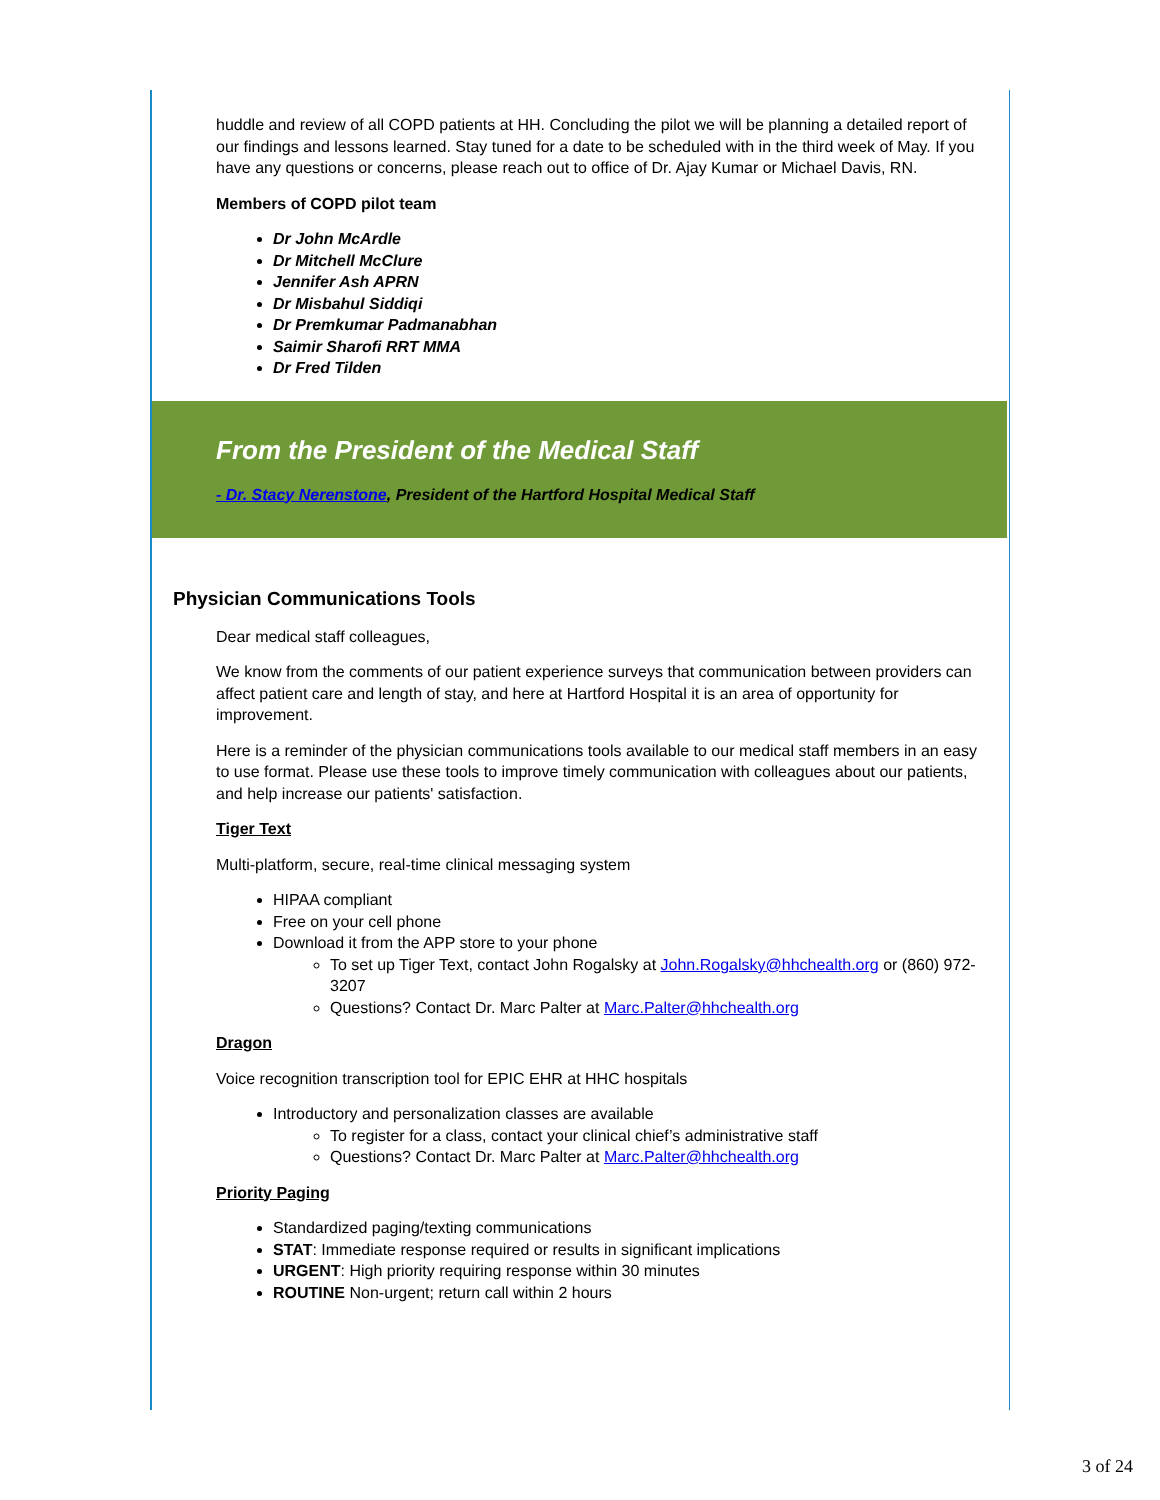huddle and review of all COPD patients at HH. Concluding the pilot we will be planning a detailed report of our findings and lessons learned. Stay tuned for a date to be scheduled with in the third week of May. If you have any questions or concerns, please reach out to office of Dr. Ajay Kumar or Michael Davis, RN.
Members of COPD pilot team
Dr John McArdle
Dr Mitchell McClure
Jennifer Ash APRN
Dr Misbahul Siddiqi
Dr Premkumar Padmanabhan
Saimir Sharofi RRT MMA
Dr Fred Tilden
From the President of the Medical Staff
- Dr. Stacy Nerenstone, President of the Hartford Hospital Medical Staff
Physician Communications Tools
Dear medical staff colleagues,
We know from the comments of our patient experience surveys that communication between providers can affect patient care and length of stay, and here at Hartford Hospital it is an area of opportunity for improvement.
Here is a reminder of the physician communications tools available to our medical staff members in an easy to use format. Please use these tools to improve timely communication with colleagues about our patients, and help increase our patients' satisfaction.
Tiger Text
Multi-platform, secure, real-time clinical messaging system
HIPAA compliant
Free on your cell phone
Download it from the APP store to your phone
To set up Tiger Text, contact John Rogalsky at John.Rogalsky@hhchealth.org or (860) 972-3207
Questions? Contact Dr. Marc Palter at Marc.Palter@hhchealth.org
Dragon
Voice recognition transcription tool for EPIC EHR at HHC hospitals
Introductory and personalization classes are available
To register for a class, contact your clinical chief’s administrative staff
Questions? Contact Dr. Marc Palter at Marc.Palter@hhchealth.org
Priority Paging
Standardized paging/texting communications
STAT: Immediate response required or results in significant implications
URGENT: High priority requiring response within 30 minutes
ROUTINE Non-urgent; return call within 2 hours
3 of 24